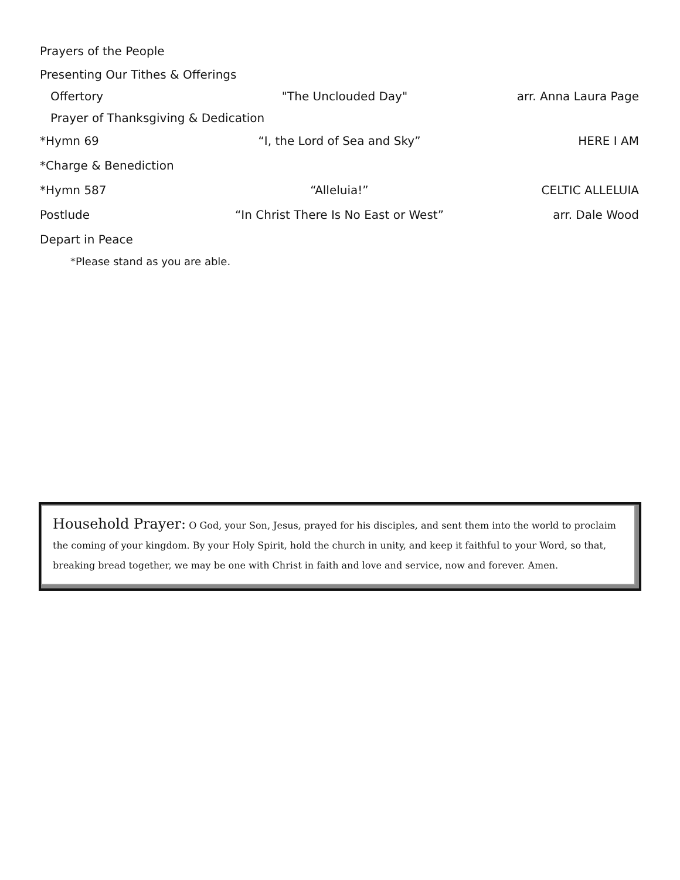Prayers of the People
Presenting Our Tithes & Offerings
Offertory "The Unclouded Day" arr. Anna Laura Page
Prayer of Thanksgiving & Dedication
*Hymn 69 “I, the Lord of Sea and Sky” HERE I AM
*Charge & Benediction
*Hymn 587 “Alleluia!” CELTIC ALLELUIA
Postlude
“In Christ There Is No East or West”
arr. Dale Wood
Depart in Peace
*Please stand as you are able.
Household Prayer: O God, your Son, Jesus, prayed for his disciples, and sent them into the world to proclaim the coming of your kingdom. By your Holy Spirit, hold the church in unity, and keep it faithful to your Word, so that, breaking bread together, we may be one with Christ in faith and love and service, now and forever. Amen.